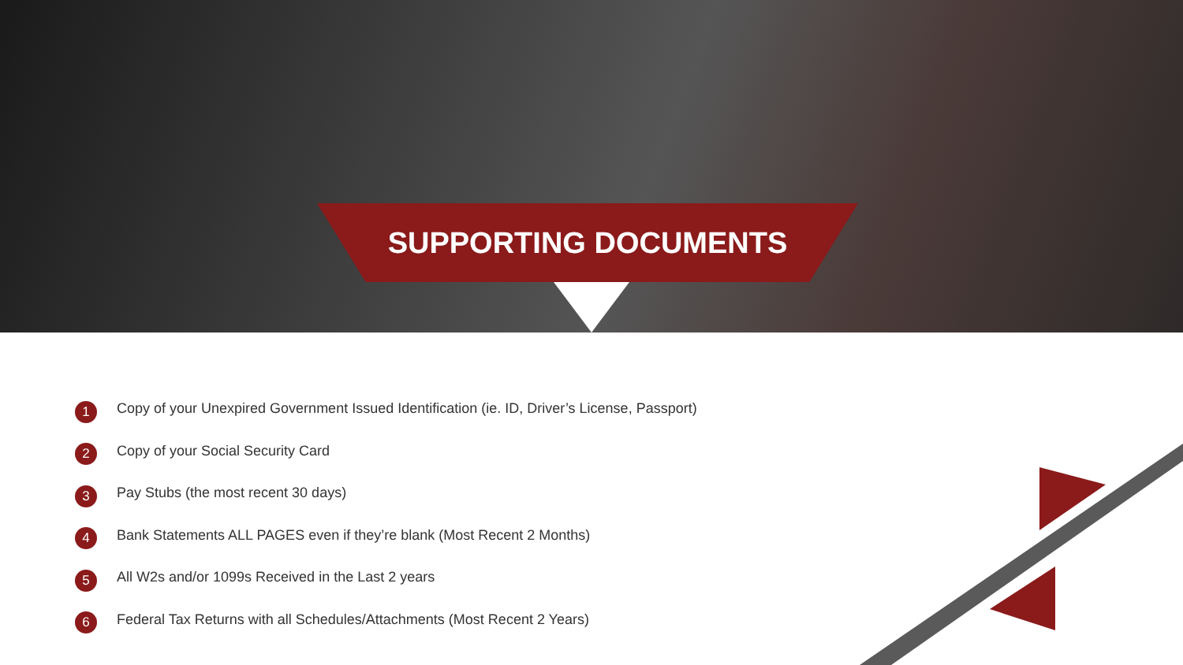SUPPORTING DOCUMENTS
1 Copy of your Unexpired Government Issued Identification (ie. ID, Driver’s License, Passport)
2 Copy of your Social Security Card
3 Pay Stubs (the most recent 30 days)
4 Bank Statements ALL PAGES even if they’re blank (Most Recent 2 Months)
5 All W2s and/or 1099s Received in the Last 2 years
6 Federal Tax Returns with all Schedules/Attachments (Most Recent 2 Years)